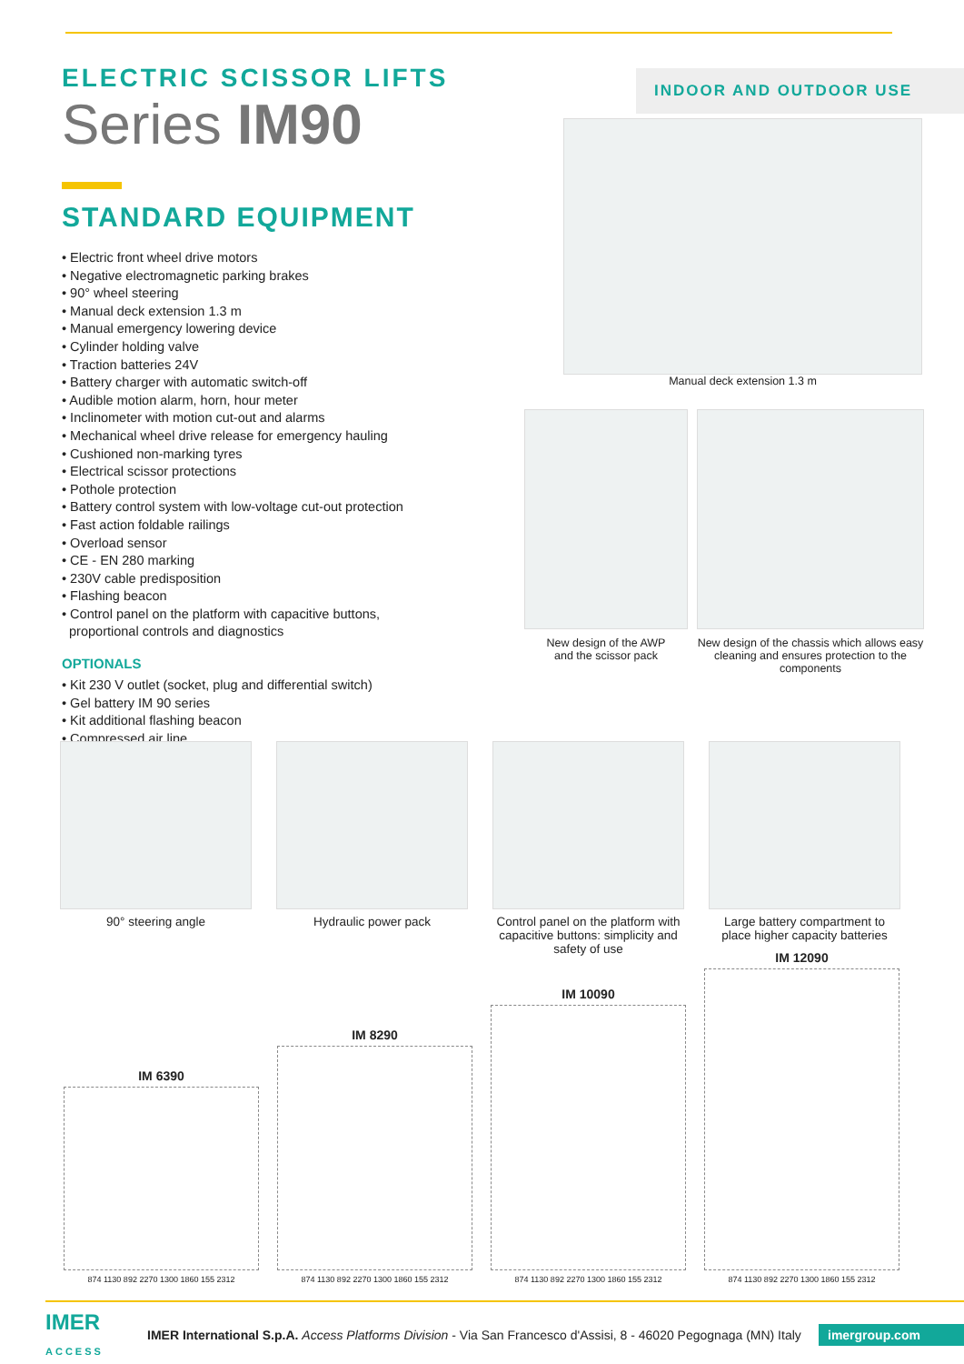ELECTRIC SCISSOR LIFTS
Series IM90
STANDARD EQUIPMENT
• Electric front wheel drive motors
• Negative electromagnetic parking brakes
• 90° wheel steering
• Manual deck extension 1.3 m
• Manual emergency lowering device
• Cylinder holding valve
• Traction batteries 24V
• Battery charger with automatic switch-off
• Audible motion alarm, horn, hour meter
• Inclinometer with motion cut-out and alarms
• Mechanical wheel drive release for emergency hauling
• Cushioned non-marking tyres
• Electrical scissor protections
• Pothole protection
• Battery control system with low-voltage cut-out protection
• Fast action foldable railings
• Overload sensor
• CE - EN 280 marking
• 230V cable predisposition
• Flashing beacon
• Control panel on the platform with capacitive buttons,
proportional controls and diagnostics
OPTIONALS
• Kit 230 V outlet (socket, plug and differential switch)
• Gel battery IM 90 series
• Kit additional flashing beacon
• Compressed air line
INDOOR AND OUTDOOR USE
Manual deck extension 1.3 m
New design of the AWP
and the scissor pack
New design of the chassis which allows easy cleaning and ensures protection to the components
90° steering angle Hydraulic power pack Control panel on the platform with capacitive buttons: simplicity and safety of use
Large battery compartment to place higher capacity batteries
IM 6390
874 1130 892 2270 1300 1860 155 2312
IM 8290
874 1130 892 2270 1300 1860 155 2312
IM 10090
874 1130 892 2270 1300 1860 155 2312
IM 12090
874 1130 892 2270 1300 1860 155 2312
IMER
ACCESS
IMER International S.p.A. Access Platforms Division - Via San Francesco d'Assisi, 8 - 46020 Pegognaga (MN) Italy
imergroup.com